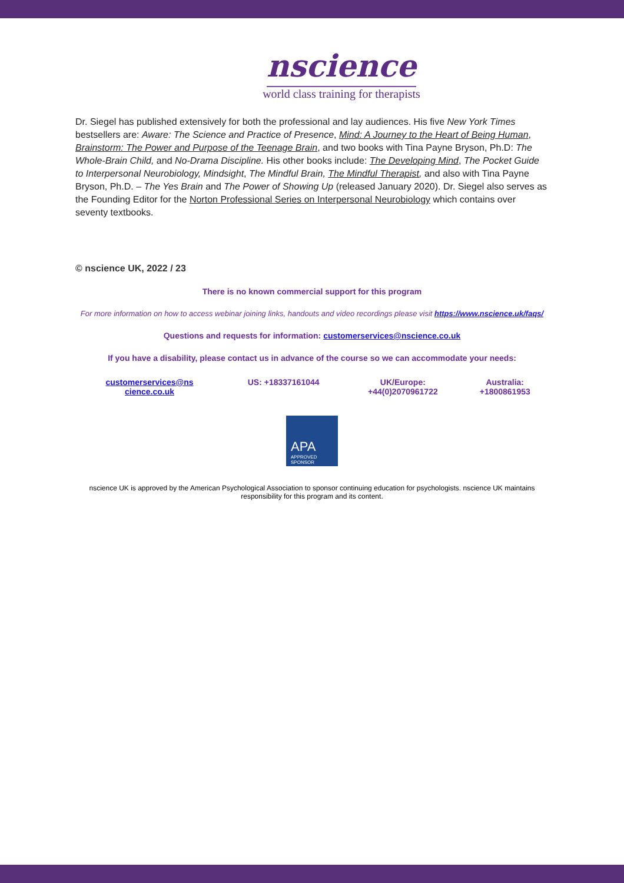nscience
world class training for therapists
Dr. Siegel has published extensively for both the professional and lay audiences. His five New York Times bestsellers are: Aware: The Science and Practice of Presence, Mind: A Journey to the Heart of Being Human, Brainstorm: The Power and Purpose of the Teenage Brain, and two books with Tina Payne Bryson, Ph.D: The Whole-Brain Child, and No-Drama Discipline. His other books include: The Developing Mind, The Pocket Guide to Interpersonal Neurobiology, Mindsight, The Mindful Brain, The Mindful Therapist, and also with Tina Payne Bryson, Ph.D. – The Yes Brain and The Power of Showing Up (released January 2020). Dr. Siegel also serves as the Founding Editor for the Norton Professional Series on Interpersonal Neurobiology which contains over seventy textbooks.
© nscience UK, 2022 / 23
There is no known commercial support for this program
For more information on how to access webinar joining links, handouts and video recordings please visit https://www.nscience.uk/faqs/
Questions and requests for information: customerservices@nscience.co.uk
If you have a disability, please contact us in advance of the course so we can accommodate your needs:
| customerservices@ns cience.co.uk | US: +18337161044 | UK/Europe: +44(0)2070961722 | Australia: +1800861953 |
APA
APPROVED
SPONSOR
nscience UK is approved by the American Psychological Association to sponsor continuing education for psychologists. nscience UK maintains responsibility for this program and its content.